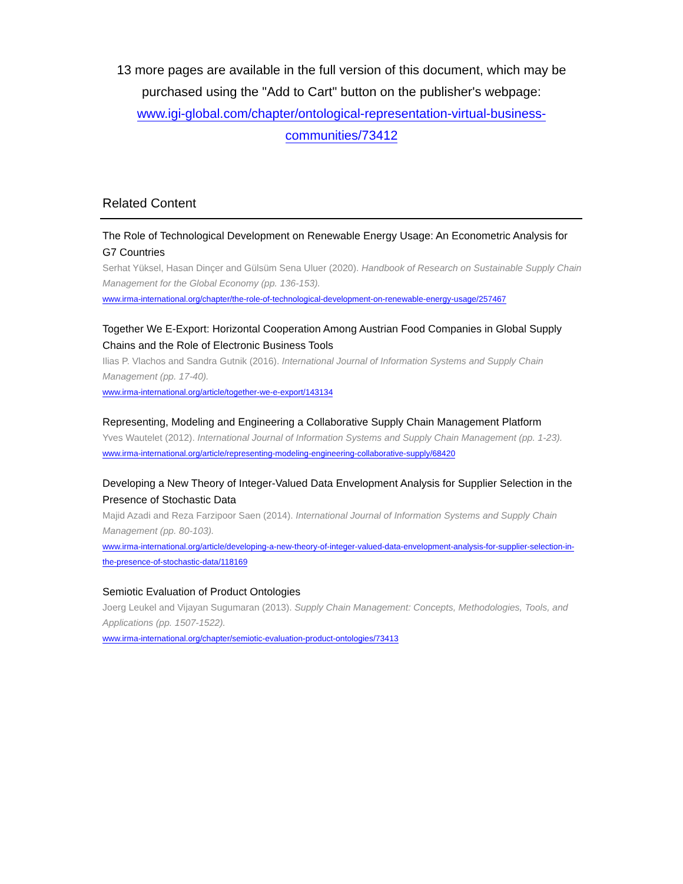13 more pages are available in the full version of this document, which may be purchased using the "Add to Cart" button on the publisher's webpage:
www.igi-global.com/chapter/ontological-representation-virtual-business-
communities/73412
Related Content
The Role of Technological Development on Renewable Energy Usage: An Econometric Analysis for G7 Countries
Serhat Yüksel, Hasan Dinçer and Gülsüm Sena Uluer (2020). Handbook of Research on Sustainable Supply Chain Management for the Global Economy (pp. 136-153).
www.irma-international.org/chapter/the-role-of-technological-development-on-renewable-energy-usage/257467
Together We E-Export: Horizontal Cooperation Among Austrian Food Companies in Global Supply Chains and the Role of Electronic Business Tools
Ilias P. Vlachos and Sandra Gutnik (2016). International Journal of Information Systems and Supply Chain Management (pp. 17-40).
www.irma-international.org/article/together-we-e-export/143134
Representing, Modeling and Engineering a Collaborative Supply Chain Management Platform
Yves Wautelet (2012). International Journal of Information Systems and Supply Chain Management (pp. 1-23).
www.irma-international.org/article/representing-modeling-engineering-collaborative-supply/68420
Developing a New Theory of Integer-Valued Data Envelopment Analysis for Supplier Selection in the Presence of Stochastic Data
Majid Azadi and Reza Farzipoor Saen (2014). International Journal of Information Systems and Supply Chain Management (pp. 80-103).
www.irma-international.org/article/developing-a-new-theory-of-integer-valued-data-envelopment-analysis-for-supplier-selection-in-the-presence-of-stochastic-data/118169
Semiotic Evaluation of Product Ontologies
Joerg Leukel and Vijayan Sugumaran (2013). Supply Chain Management: Concepts, Methodologies, Tools, and Applications (pp. 1507-1522).
www.irma-international.org/chapter/semiotic-evaluation-product-ontologies/73413